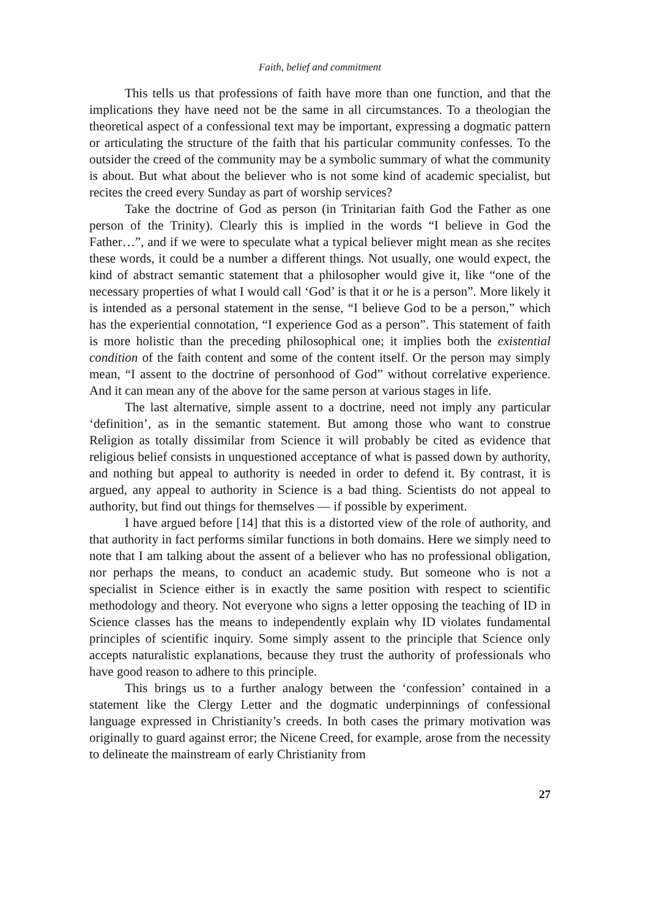Faith, belief and commitment
This tells us that professions of faith have more than one function, and that the implications they have need not be the same in all circumstances. To a theologian the theoretical aspect of a confessional text may be important, expressing a dogmatic pattern or articulating the structure of the faith that his particular community confesses. To the outsider the creed of the community may be a symbolic summary of what the community is about. But what about the believer who is not some kind of academic specialist, but recites the creed every Sunday as part of worship services?
Take the doctrine of God as person (in Trinitarian faith God the Father as one person of the Trinity). Clearly this is implied in the words “I believe in God the Father…”, and if we were to speculate what a typical believer might mean as she recites these words, it could be a number a different things. Not usually, one would expect, the kind of abstract semantic statement that a philosopher would give it, like “one of the necessary properties of what I would call ‘God’ is that it or he is a person”. More likely it is intended as a personal statement in the sense, “I believe God to be a person,” which has the experiential connotation, “I experience God as a person”. This statement of faith is more holistic than the preceding philosophical one; it implies both the existential condition of the faith content and some of the content itself. Or the person may simply mean, “I assent to the doctrine of personhood of God” without correlative experience. And it can mean any of the above for the same person at various stages in life.
The last alternative, simple assent to a doctrine, need not imply any particular ‘definition’, as in the semantic statement. But among those who want to construe Religion as totally dissimilar from Science it will probably be cited as evidence that religious belief consists in unquestioned acceptance of what is passed down by authority, and nothing but appeal to authority is needed in order to defend it. By contrast, it is argued, any appeal to authority in Science is a bad thing. Scientists do not appeal to authority, but find out things for themselves — if possible by experiment.
I have argued before [14] that this is a distorted view of the role of authority, and that authority in fact performs similar functions in both domains. Here we simply need to note that I am talking about the assent of a believer who has no professional obligation, nor perhaps the means, to conduct an academic study. But someone who is not a specialist in Science either is in exactly the same position with respect to scientific methodology and theory. Not everyone who signs a letter opposing the teaching of ID in Science classes has the means to independently explain why ID violates fundamental principles of scientific inquiry. Some simply assent to the principle that Science only accepts naturalistic explanations, because they trust the authority of professionals who have good reason to adhere to this principle.
This brings us to a further analogy between the ‘confession’ contained in a statement like the Clergy Letter and the dogmatic underpinnings of confessional language expressed in Christianity’s creeds. In both cases the primary motivation was originally to guard against error; the Nicene Creed, for example, arose from the necessity to delineate the mainstream of early Christianity from
27